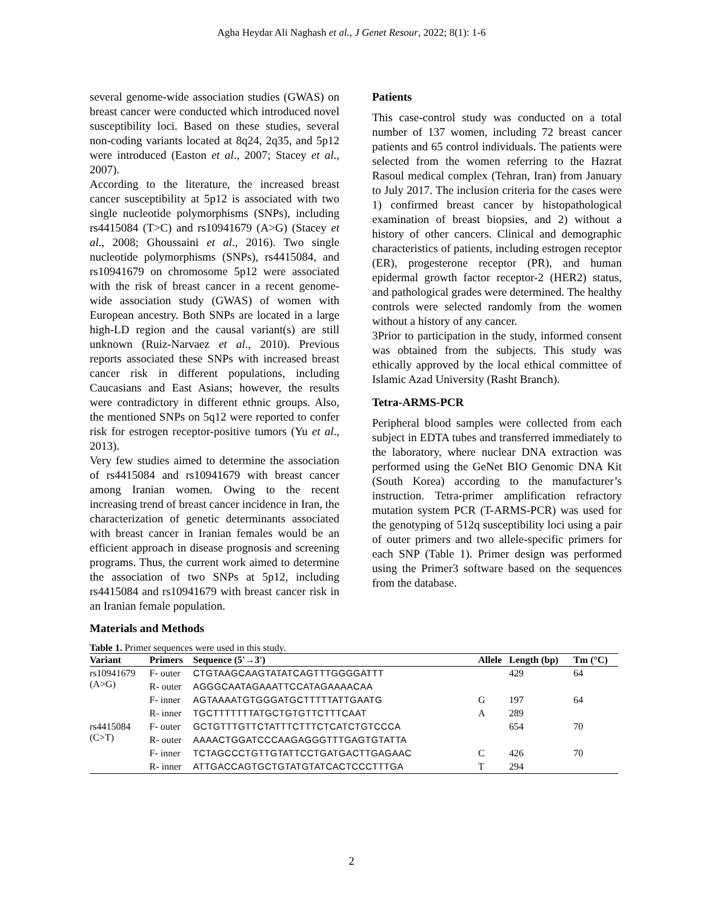Agha Heydar Ali Naghash et al., J Genet Resour, 2022; 8(1): 1-6
several genome-wide association studies (GWAS) on breast cancer were conducted which introduced novel susceptibility loci. Based on these studies, several non-coding variants located at 8q24, 2q35, and 5p12 were introduced (Easton et al., 2007; Stacey et al., 2007).
According to the literature, the increased breast cancer susceptibility at 5p12 is associated with two single nucleotide polymorphisms (SNPs), including rs4415084 (T>C) and rs10941679 (A>G) (Stacey et al., 2008; Ghoussaini et al., 2016). Two single nucleotide polymorphisms (SNPs), rs4415084, and rs10941679 on chromosome 5p12 were associated with the risk of breast cancer in a recent genome-wide association study (GWAS) of women with European ancestry. Both SNPs are located in a large high-LD region and the causal variant(s) are still unknown (Ruiz-Narvaez et al., 2010). Previous reports associated these SNPs with increased breast cancer risk in different populations, including Caucasians and East Asians; however, the results were contradictory in different ethnic groups. Also, the mentioned SNPs on 5q12 were reported to confer risk for estrogen receptor-positive tumors (Yu et al., 2013).
Very few studies aimed to determine the association of rs4415084 and rs10941679 with breast cancer among Iranian women. Owing to the recent increasing trend of breast cancer incidence in Iran, the characterization of genetic determinants associated with breast cancer in Iranian females would be an efficient approach in disease prognosis and screening programs. Thus, the current work aimed to determine the association of two SNPs at 5p12, including rs4415084 and rs10941679 with breast cancer risk in an Iranian female population.
Patients
This case-control study was conducted on a total number of 137 women, including 72 breast cancer patients and 65 control individuals. The patients were selected from the women referring to the Hazrat Rasoul medical complex (Tehran, Iran) from January to July 2017. The inclusion criteria for the cases were 1) confirmed breast cancer by histopathological examination of breast biopsies, and 2) without a history of other cancers. Clinical and demographic characteristics of patients, including estrogen receptor (ER), progesterone receptor (PR), and human epidermal growth factor receptor-2 (HER2) status, and pathological grades were determined. The healthy controls were selected randomly from the women without a history of any cancer.
3Prior to participation in the study, informed consent was obtained from the subjects. This study was ethically approved by the local ethical committee of Islamic Azad University (Rasht Branch).
Tetra-ARMS-PCR
Peripheral blood samples were collected from each subject in EDTA tubes and transferred immediately to the laboratory, where nuclear DNA extraction was performed using the GeNet BIO Genomic DNA Kit (South Korea) according to the manufacturer’s instruction. Tetra-primer amplification refractory mutation system PCR (T-ARMS-PCR) was used for the genotyping of 512q susceptibility loci using a pair of outer primers and two allele-specific primers for each SNP (Table 1). Primer design was performed using the Primer3 software based on the sequences from the database.
Materials and Methods
Table 1. Primer sequences were used in this study.
| Variant | Primers | Sequence (5'→3') | Allele | Length (bp) | Tm (°C) |
| --- | --- | --- | --- | --- | --- |
| rs10941679 (A>G) | F- outer | CTGTAAGCAAGTATATCAGTTTGGGGATTT | | 429 | 64 |
| | R- outer | AGGGCAATAGAAATTCCATAGAAAACAA | | | |
| | F- inner | AGTAAAATGTGGGATGCTTTTTATTGAATG | G | 197 | 64 |
| | R- inner | TGCTTTTTTTATGCTGTGTTCTTTCAAT | A | 289 | |
| rs4415084 (C>T) | F- outer | GCTGTTTGTTCTATTTCTTTCTCATCTGTCCCA | | 654 | 70 |
| | R- outer | AAAACTGGATCCCAAGAGGGTTTGAGTGTATTA | | | |
| | F- inner | TCTAGCCCTGTTGTATTCCTGATGACTTGAGAAC | C | 426 | 70 |
| | R- inner | ATTGACCAGTGCTGTATGTATCACTCCCTTTGA | T | 294 | |
2